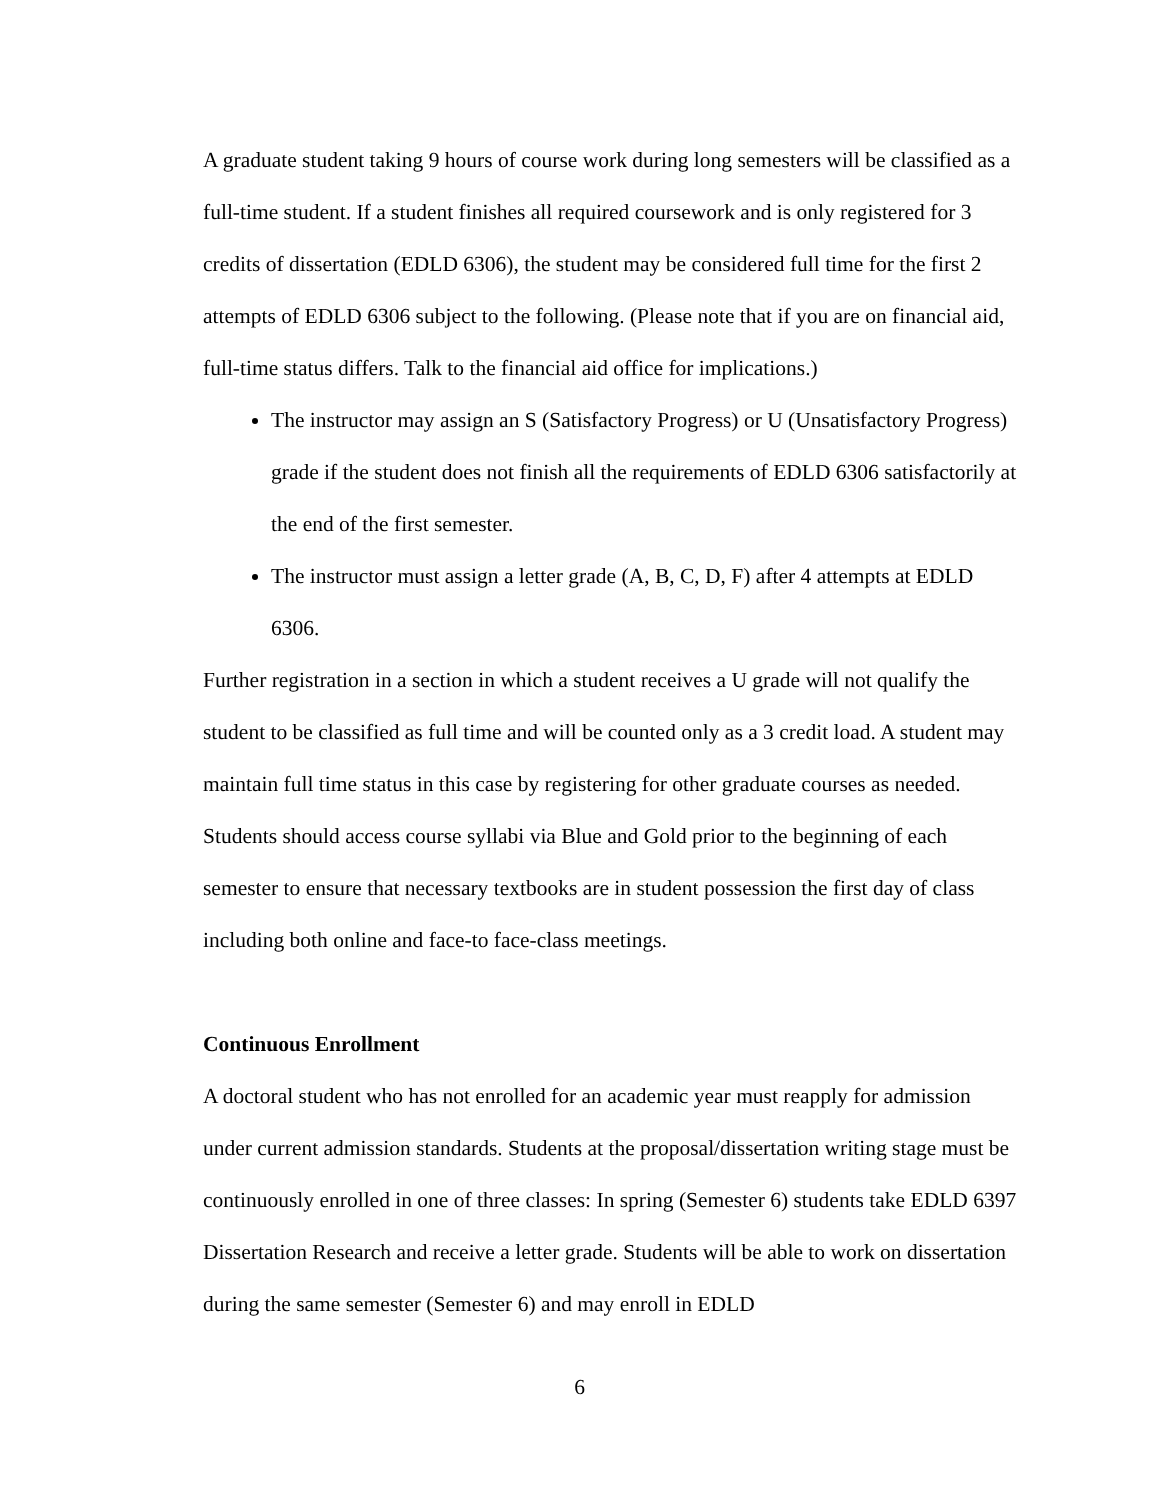A graduate student taking 9 hours of course work during long semesters will be classified as a full-time student. If a student finishes all required coursework and is only registered for 3 credits of dissertation (EDLD 6306), the student may be considered full time for the first 2 attempts of EDLD 6306 subject to the following. (Please note that if you are on financial aid, full-time status differs. Talk to the financial aid office for implications.)
The instructor may assign an S (Satisfactory Progress) or U (Unsatisfactory Progress) grade if the student does not finish all the requirements of EDLD 6306 satisfactorily at the end of the first semester.
The instructor must assign a letter grade (A, B, C, D, F) after 4 attempts at EDLD 6306.
Further registration in a section in which a student receives a U grade will not qualify the student to be classified as full time and will be counted only as a 3 credit load. A student may maintain full time status in this case by registering for other graduate courses as needed. Students should access course syllabi via Blue and Gold prior to the beginning of each semester to ensure that necessary textbooks are in student possession the first day of class including both online and face-to face-class meetings.
Continuous Enrollment
A doctoral student who has not enrolled for an academic year must reapply for admission under current admission standards. Students at the proposal/dissertation writing stage must be continuously enrolled in one of three classes: In spring (Semester 6) students take EDLD 6397 Dissertation Research and receive a letter grade. Students will be able to work on dissertation during the same semester (Semester 6) and may enroll in EDLD
6